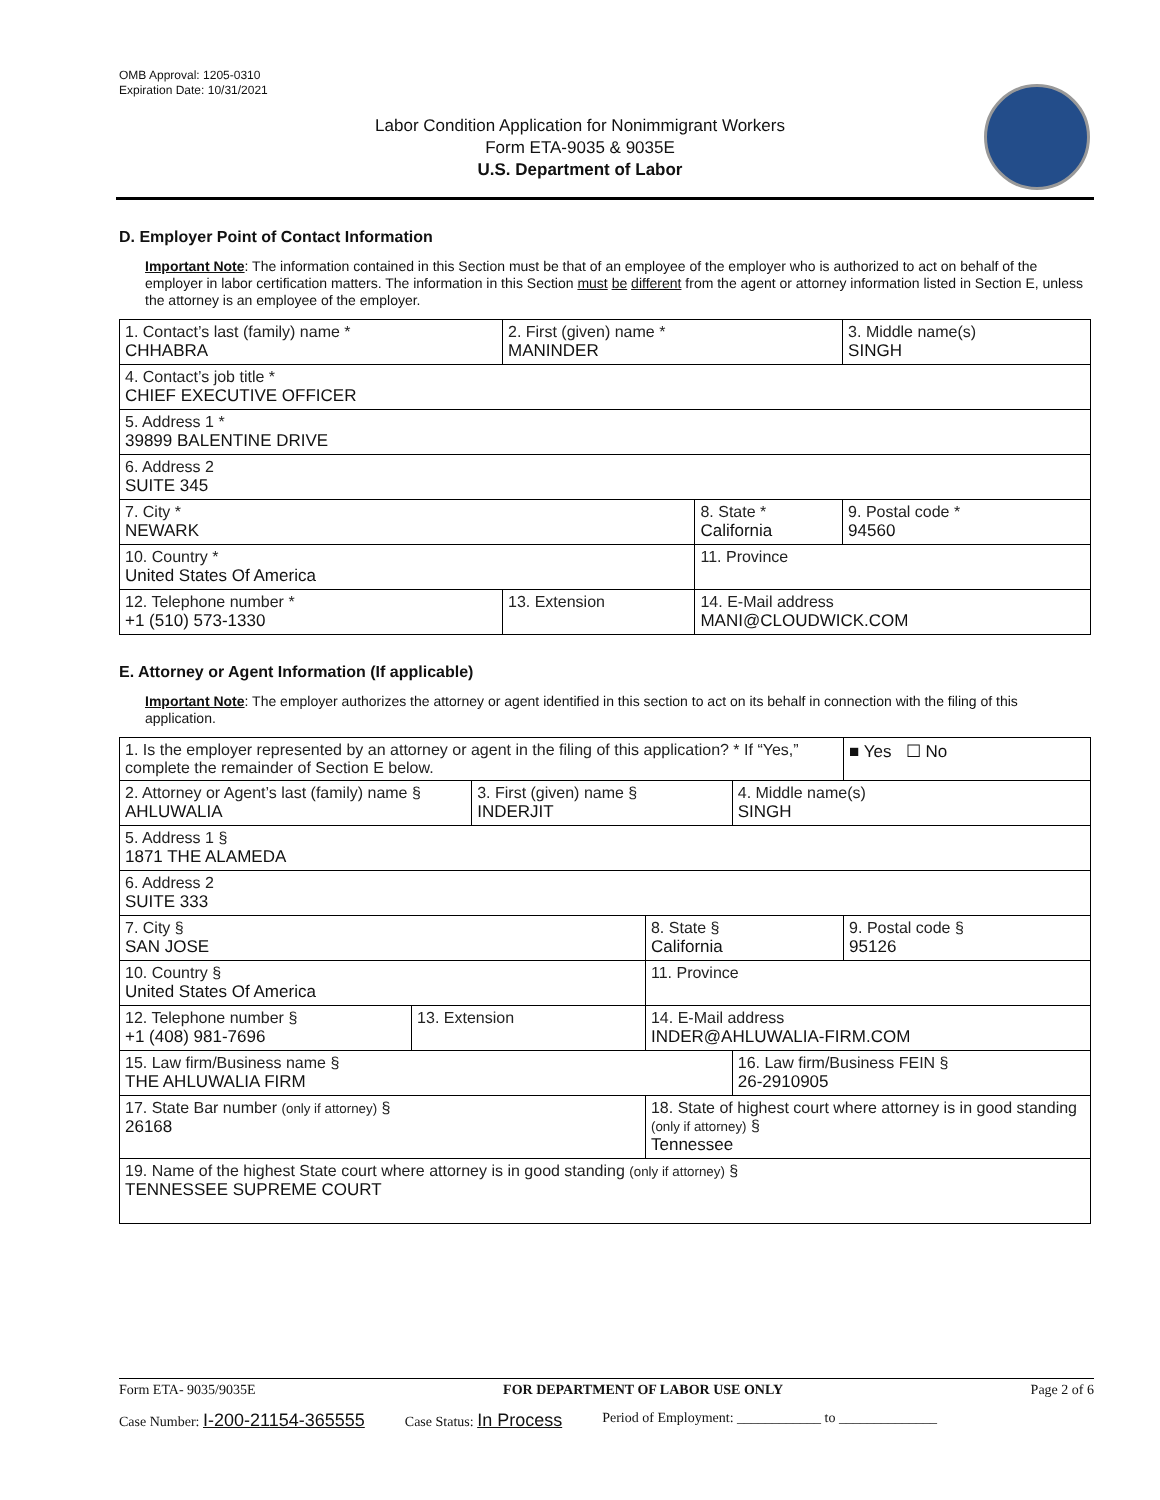OMB Approval: 1205-0310
Expiration Date: 10/31/2021
Labor Condition Application for Nonimmigrant Workers
Form ETA-9035 & 9035E
U.S. Department of Labor
D. Employer Point of Contact Information
Important Note: The information contained in this Section must be that of an employee of the employer who is authorized to act on behalf of the employer in labor certification matters. The information in this Section must be different from the agent or attorney information listed in Section E, unless the attorney is an employee of the employer.
| 1. Contact’s last (family) name * CHHABRA | 2. First (given) name * MANINDER | | 3. Middle name(s) SINGH |
| 4. Contact’s job title * CHIEF EXECUTIVE OFFICER | | | |
| 5. Address 1 * 39899 BALENTINE DRIVE | | | |
| 6. Address 2 SUITE 345 | | | |
| 7. City * NEWARK | | 8. State * California | 9. Postal code * 94560 |
| 10. Country * United States Of America | | 11. Province | |
| 12. Telephone number * +1 (510) 573-1330 | 13. Extension | 14. E-Mail address MANI@CLOUDWICK.COM | |
E. Attorney or Agent Information (If applicable)
Important Note: The employer authorizes the attorney or agent identified in this section to act on its behalf in connection with the filing of this application.
| 1. Is the employer represented by an attorney or agent in the filing of this application? * If “Yes,” complete the remainder of Section E below. | | | | | ■ Yes ☐ No |
| 2. Attorney or Agent’s last (family) name § AHLUWALIA | | 3. First (given) name § INDERJIT | | 4. Middle name(s) SINGH | |
| 5. Address 1 § 1871 THE ALAMEDA | | | | | |
| 6. Address 2 SUITE 333 | | | | | |
| 7. City § SAN JOSE | | | 8. State § California | | 9. Postal code § 95126 |
| 10. Country § United States Of America | | | 11. Province | | |
| 12. Telephone number § +1 (408) 981-7696 | 13. Extension | | 14. E-Mail address INDER@AHLUWALIA-FIRM.COM | | |
| 15. Law firm/Business name § THE AHLUWALIA FIRM | | | | 16. Law firm/Business FEIN § 26-2910905 | |
| 17. State Bar number (only if attorney) § 26168 | | | 18. State of highest court where attorney is in good standing (only if attorney) § Tennessee | | |
| 19. Name of the highest State court where attorney is in good standing (only if attorney) § TENNESSEE SUPREME COURT | | | | | |
Form ETA- 9035/9035E FOR DEPARTMENT OF LABOR USE ONLY Page 2 of 6
Case Number: I-200-21154-365555 Case Status: In Process Period of Employment: ____________ to ______________